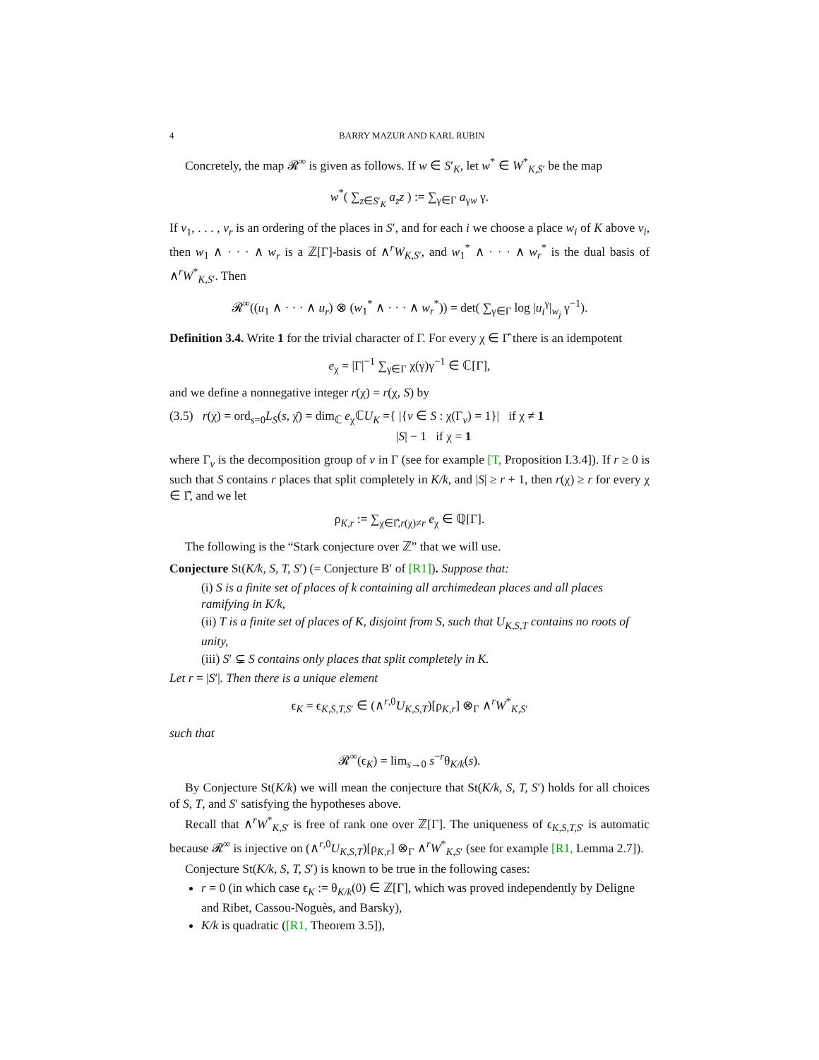4 BARRY MAZUR AND KARL RUBIN
Concretely, the map 𝓡<sup>∞</sup> is given as follows. If w ∈ S′<sub>K</sub>, let w<sup>*</sup> ∈ W<sup>*</sup><sub>K,S′</sub> be the map
w<sup>*</sup>( ∑<sub>z∈S′<sub>K</sub></sub> a<sub>z</sub>z ) := ∑<sub>γ∈Γ</sub> a<sub>γw</sub> γ.
If v<sub>1</sub>, . . . , v<sub>r</sub> is an ordering of the places in S′, and for each i we choose a place w<sub>i</sub> of K above v<sub>i</sub>, then w<sub>1</sub> ∧ · · · ∧ w<sub>r</sub> is a ℤ[Γ]-basis of ∧<sup>r</sup>W<sub>K,S′</sub>, and w<sub>1</sub><sup>*</sup> ∧ · · · ∧ w<sub>r</sub><sup>*</sup> is the dual basis of ∧<sup>r</sup>W<sup>*</sup><sub>K,S′</sub>. Then
𝓡<sup>∞</sup>((u<sub>1</sub> ∧ · · · ∧ u<sub>r</sub>) ⊗ (w<sub>1</sub><sup>*</sup> ∧ · · · ∧ w<sub>r</sub><sup>*</sup>)) = det( ∑<sub>γ∈Γ</sub> log |u<sub>i</sub><sup>γ</sup>|<sub>w<sub>j</sub></sub> γ<sup>−1</sup>).
Definition 3.4. Write 1 for the trivial character of Γ. For every χ ∈ Γ̂ there is an idempotent
e<sub>χ</sub> = |Γ|<sup>−1</sup> ∑<sub>γ∈Γ</sub> χ(γ)γ<sup>−1</sup> ∈ ℂ[Γ],
and we define a nonnegative integer r(χ) = r(χ, S) by
(3.5) r(χ) = ord<sub>s=0</sub>L<sub>S</sub>(s, χ̄) = dim<sub>ℂ</sub> e<sub>χ</sub>ℂU<sub>K</sub> = { |{v ∈ S : χ(Γ<sub>v</sub>) = 1}| if χ ≠ 1
|S| − 1 if χ = 1
where Γ<sub>v</sub> is the decomposition group of v in Γ (see for example [T, Proposition I.3.4]). If r ≥ 0 is such that S contains r places that split completely in K/k, and |S| ≥ r + 1, then r(χ) ≥ r for every χ ∈ Γ̂, and we let
ρ<sub>K,r</sub> := ∑<sub>χ∈Γ̂,r(χ)≠r</sub> e<sub>χ</sub> ∈ ℚ[Γ].
The following is the “Stark conjecture over ℤ” that we will use.
Conjecture St(K/k, S, T, S′) (= Conjecture B′ of [R1]). Suppose that:
(i) S is a finite set of places of k containing all archimedean places and all places ramifying in K/k,
(ii) T is a finite set of places of K, disjoint from S, such that U<sub>K,S,T</sub> contains no roots of unity,
(iii) S′ ⊊ S contains only places that split completely in K.
Let r = |S′|. Then there is a unique element
ϵ<sub>K</sub> = ϵ<sub>K,S,T,S′</sub> ∈ (∧<sup>r,0</sup>U<sub>K,S,T</sub>)[ρ<sub>K,r</sub>] ⊗<sub>Γ</sub> ∧<sup>r</sup>W<sup>*</sup><sub>K,S′</sub>
such that
𝓡<sup>∞</sup>(ϵ<sub>K</sub>) = lim<sub>s→0</sub> s<sup>−r</sup>θ<sub>K/k</sub>(s).
By Conjecture St(K/k) we will mean the conjecture that St(K/k, S, T, S′) holds for all choices of S, T, and S′ satisfying the hypotheses above.
Recall that ∧<sup>r</sup>W<sup>*</sup><sub>K,S′</sub> is free of rank one over ℤ[Γ]. The uniqueness of ϵ<sub>K,S,T,S′</sub> is automatic because 𝓡<sup>∞</sup> is injective on (∧<sup>r,0</sup>U<sub>K,S,T</sub>)[ρ<sub>K,r</sub>] ⊗<sub>Γ</sub> ∧<sup>r</sup>W<sup>*</sup><sub>K,S′</sub> (see for example [R1, Lemma 2.7]).
Conjecture St(K/k, S, T, S′) is known to be true in the following cases:
r = 0 (in which case ϵ<sub>K</sub> := θ<sub>K/k</sub>(0) ∈ ℤ[Γ], which was proved independently by Deligne and Ribet, Cassou-Noguès, and Barsky),
K/k is quadratic ([R1, Theorem 3.5]),